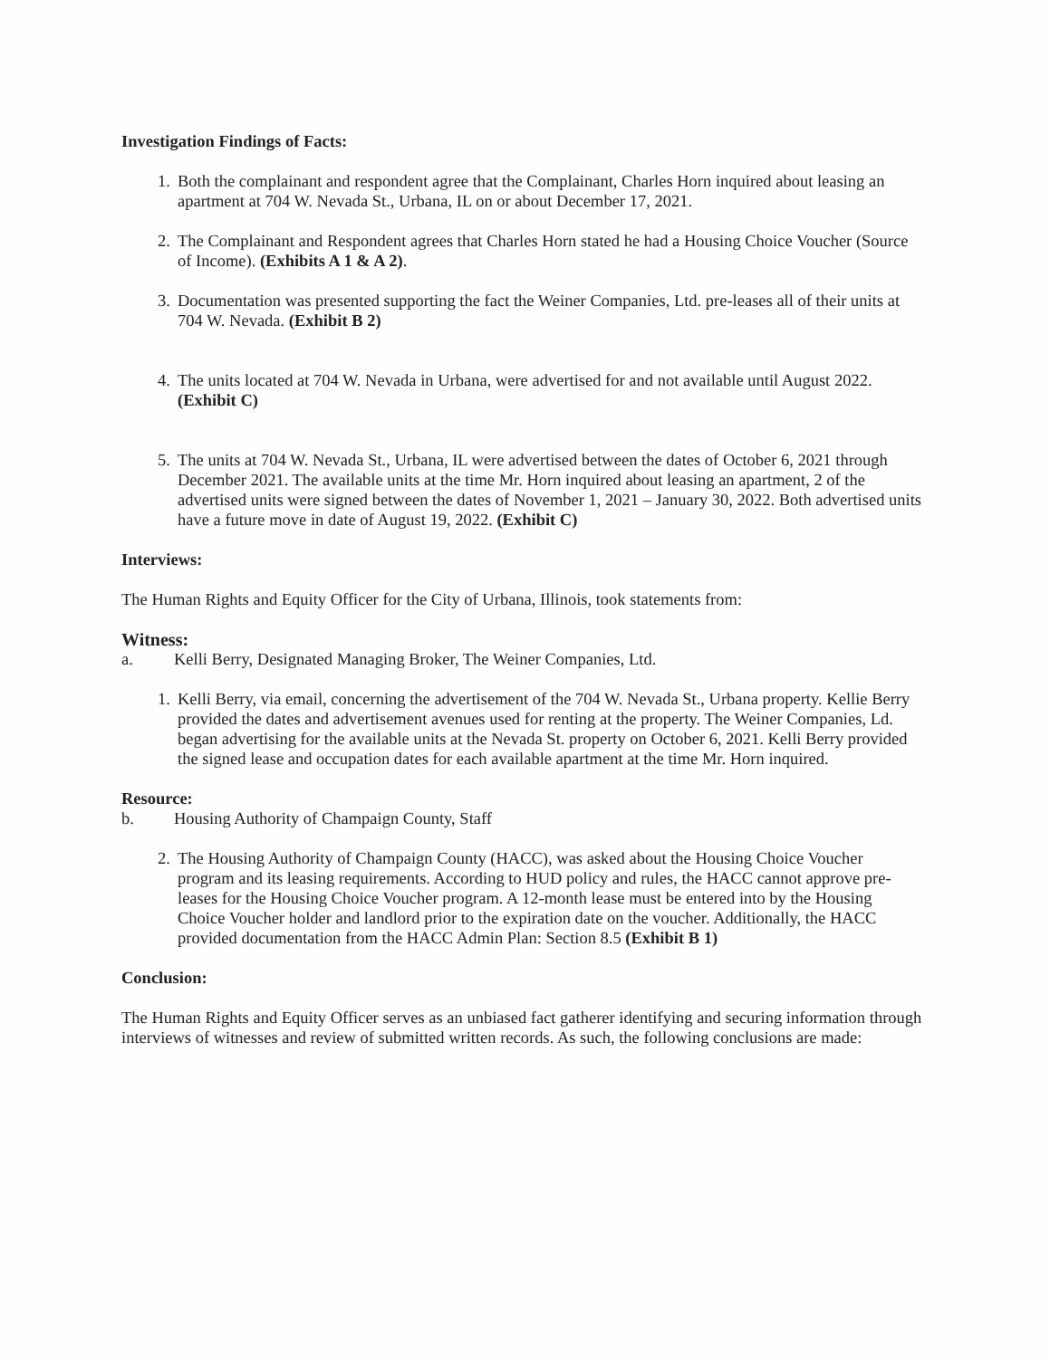Investigation Findings of Facts:
1. Both the complainant and respondent agree that the Complainant, Charles Horn inquired about leasing an apartment at 704 W. Nevada St., Urbana, IL on or about December 17, 2021.
2. The Complainant and Respondent agrees that Charles Horn stated he had a Housing Choice Voucher (Source of Income). (Exhibits A 1 & A 2).
3. Documentation was presented supporting the fact the Weiner Companies, Ltd. pre-leases all of their units at 704 W. Nevada. (Exhibit B 2)
4. The units located at 704 W. Nevada in Urbana, were advertised for and not available until August 2022. (Exhibit C)
5. The units at 704 W. Nevada St., Urbana, IL were advertised between the dates of October 6, 2021 through December 2021. The available units at the time Mr. Horn inquired about leasing an apartment, 2 of the advertised units were signed between the dates of November 1, 2021 – January 30, 2022. Both advertised units have a future move in date of August 19, 2022. (Exhibit C)
Interviews:
The Human Rights and Equity Officer for the City of Urbana, Illinois, took statements from:
Witness:
a. Kelli Berry, Designated Managing Broker, The Weiner Companies, Ltd.
1. Kelli Berry, via email, concerning the advertisement of the 704 W. Nevada St., Urbana property. Kellie Berry provided the dates and advertisement avenues used for renting at the property. The Weiner Companies, Ld. began advertising for the available units at the Nevada St. property on October 6, 2021. Kelli Berry provided the signed lease and occupation dates for each available apartment at the time Mr. Horn inquired.
Resource:
b. Housing Authority of Champaign County, Staff
2. The Housing Authority of Champaign County (HACC), was asked about the Housing Choice Voucher program and its leasing requirements. According to HUD policy and rules, the HACC cannot approve pre-leases for the Housing Choice Voucher program. A 12-month lease must be entered into by the Housing Choice Voucher holder and landlord prior to the expiration date on the voucher. Additionally, the HACC provided documentation from the HACC Admin Plan: Section 8.5 (Exhibit B 1)
Conclusion:
The Human Rights and Equity Officer serves as an unbiased fact gatherer identifying and securing information through interviews of witnesses and review of submitted written records. As such, the following conclusions are made: